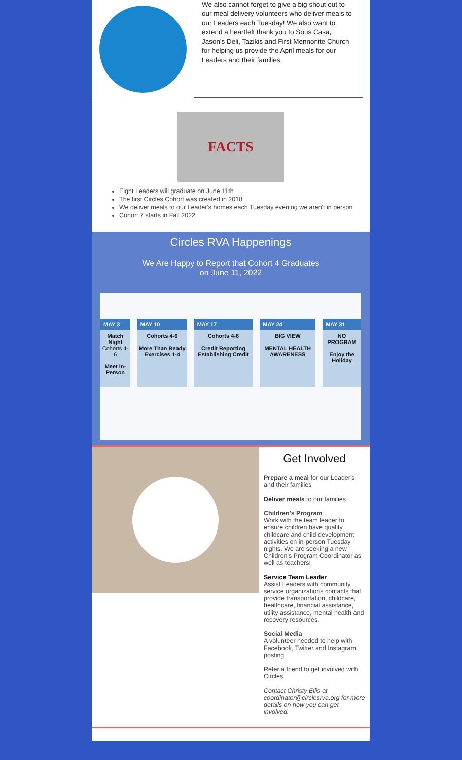We also cannot forget to give a big shout out to our meal delivery volunteers who deliver meals to our Leaders each Tuesday! We also want to extend a heartfelt thank you to Sous Casa, Jason's Deli, Tazikis and First Mennonite Church for helping us provide the April meals for our Leaders and their families.
FACTS
Eight Leaders will graduate on June 11th
The first Circles Cohort was created in 2018
We deliver meals to our Leader's homes each Tuesday evening we aren't in person
Cohort 7 starts in Fall 2022
Circles RVA Happenings
We Are Happy to Report that Cohort 4 Graduates
on June 11, 2022
| MAY 3 | MAY 10 | MAY 17 | MAY 24 | MAY 31 |
| --- | --- | --- | --- | --- |
| Match Night Cohorts 4-6 Meet In-Person | Cohorts 4-6 More Than Ready Exercises 1-4 | Cohorts 4-6 Credit Reporting Establishing Credit | BIG VIEW MENTAL HEALTH AWARENESS | NO PROGRAM Enjoy the Holiday |
Get Involved
Prepare a meal for our Leader's and their families
Deliver meals to our families
Children's Program
Work with the team leader to ensure children have quality childcare and child development activities on in-person Tuesday nights. We are seeking a new Children's Program Coordinator as well as teachers!
Service Team Leader
Assist Leaders with community service organizations contacts that provide transportation, childcare, healthcare, financial assistance, utility assistance, mental health and recovery resources.
Social Media
A volunteer needed to help with Facebook, Twitter and Instagram posting
Refer a friend to get involved with Circles
Contact Christy Ellis at coordinator@circlesrva.org for more details on how you can get involved.